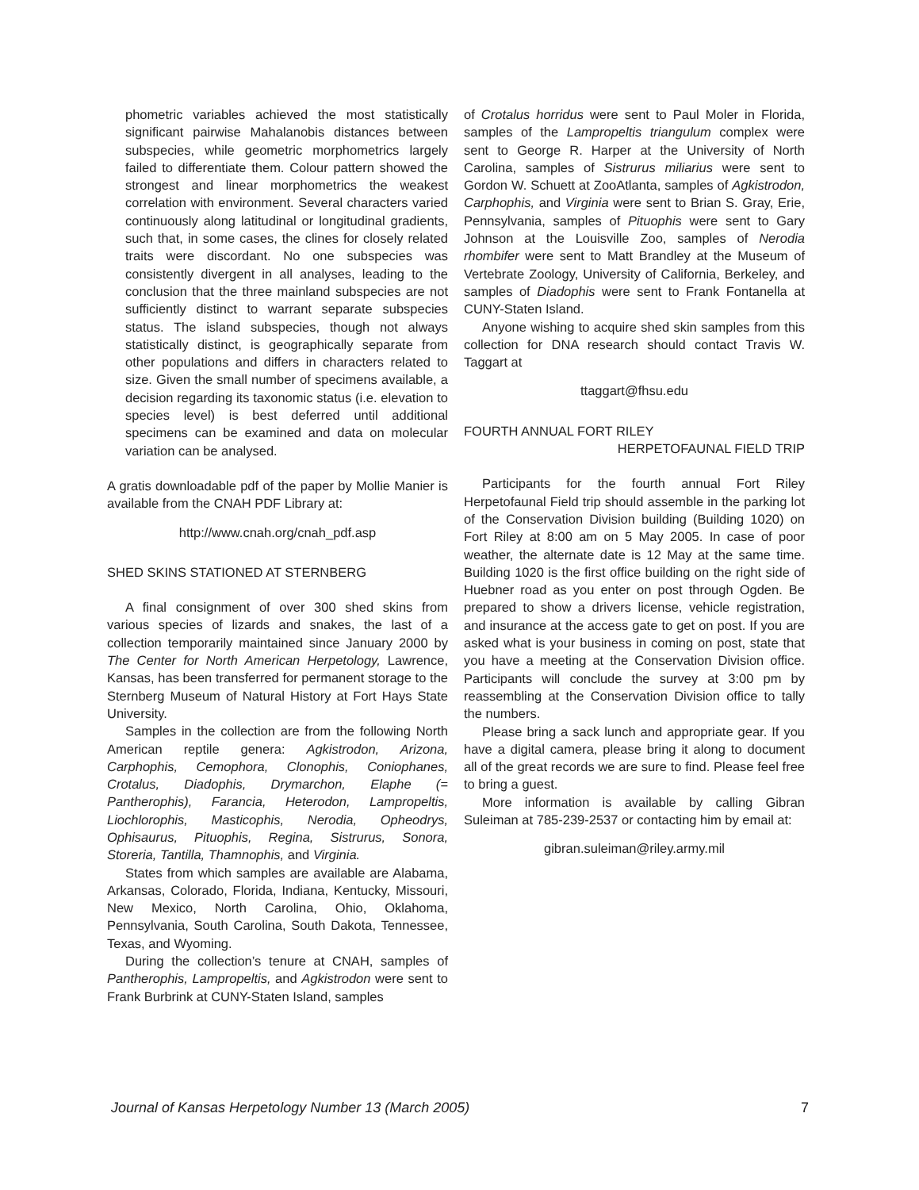phometric variables achieved the most statistically significant pairwise Mahalanobis distances between subspecies, while geometric morphometrics largely failed to differentiate them. Colour pattern showed the strongest and linear morphometrics the weakest correlation with environment. Several characters varied continuously along latitudinal or longitudinal gradients, such that, in some cases, the clines for closely related traits were discordant. No one subspecies was consistently divergent in all analyses, leading to the conclusion that the three mainland subspecies are not sufficiently distinct to warrant separate subspecies status. The island subspecies, though not always statistically distinct, is geographically separate from other populations and differs in characters related to size. Given the small number of specimens available, a decision regarding its taxonomic status (i.e. elevation to species level) is best deferred until additional specimens can be examined and data on molecular variation can be analysed.
A gratis downloadable pdf of the paper by Mollie Manier is available from the CNAH PDF Library at:
http://www.cnah.org/cnah_pdf.asp
SHED SKINS STATIONED AT STERNBERG
A final consignment of over 300 shed skins from various species of lizards and snakes, the last of a collection temporarily maintained since January 2000 by The Center for North American Herpetology, Lawrence, Kansas, has been transferred for permanent storage to the Sternberg Museum of Natural History at Fort Hays State University.
Samples in the collection are from the following North American reptile genera: Agkistrodon, Arizona, Carphophis, Cemophora, Clonophis, Coniophanes, Crotalus, Diadophis, Drymarchon, Elaphe (= Pantherophis), Farancia, Heterodon, Lampropeltis, Liochlorophis, Masticophis, Nerodia, Opheodrys, Ophisaurus, Pituophis, Regina, Sistrurus, Sonora, Storeria, Tantilla, Thamnophis, and Virginia.
States from which samples are available are Alabama, Arkansas, Colorado, Florida, Indiana, Kentucky, Missouri, New Mexico, North Carolina, Ohio, Oklahoma, Pennsylvania, South Carolina, South Dakota, Tennessee, Texas, and Wyoming.
During the collection’s tenure at CNAH, samples of Pantherophis, Lampropeltis, and Agkistrodon were sent to Frank Burbrink at CUNY-Staten Island, samples
of Crotalus horridus were sent to Paul Moler in Florida, samples of the Lampropeltis triangulum complex were sent to George R. Harper at the University of North Carolina, samples of Sistrurus miliarius were sent to Gordon W. Schuett at ZooAtlanta, samples of Agkistrodon, Carphophis, and Virginia were sent to Brian S. Gray, Erie, Pennsylvania, samples of Pituophis were sent to Gary Johnson at the Louisville Zoo, samples of Nerodia rhombifer were sent to Matt Brandley at the Museum of Vertebrate Zoology, University of California, Berkeley, and samples of Diadophis were sent to Frank Fontanella at CUNY-Staten Island.
Anyone wishing to acquire shed skin samples from this collection for DNA research should contact Travis W. Taggart at
ttaggart@fhsu.edu
FOURTH ANNUAL FORT RILEY
HERPETOFAUNAL FIELD TRIP
Participants for the fourth annual Fort Riley Herpetofaunal Field trip should assemble in the parking lot of the Conservation Division building (Building 1020) on Fort Riley at 8:00 am on 5 May 2005. In case of poor weather, the alternate date is 12 May at the same time. Building 1020 is the first office building on the right side of Huebner road as you enter on post through Ogden. Be prepared to show a drivers license, vehicle registration, and insurance at the access gate to get on post. If you are asked what is your business in coming on post, state that you have a meeting at the Conservation Division office. Participants will conclude the survey at 3:00 pm by reassembling at the Conservation Division office to tally the numbers.
Please bring a sack lunch and appropriate gear. If you have a digital camera, please bring it along to document all of the great records we are sure to find. Please feel free to bring a guest.
More information is available by calling Gibran Suleiman at 785-239-2537 or contacting him by email at:
gibran.suleiman@riley.army.mil
Journal of Kansas Herpetology Number 13 (March 2005) 7